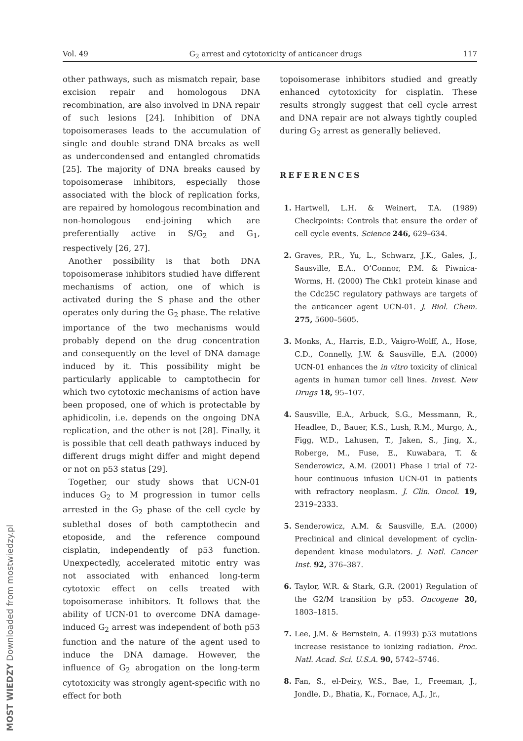Vol. 49 G<sub>2</sub> arrest and cytotoxicity of anticancer drugs 117
other pathways, such as mismatch repair, base excision repair and homologous DNA recombination, are also involved in DNA repair of such lesions [24]. Inhibition of DNA topoisomerases leads to the accumulation of single and double strand DNA breaks as well as undercondensed and entangled chromatids [25]. The majority of DNA breaks caused by topoisomerase inhibitors, especially those associated with the block of replication forks, are repaired by homologous recombination and non-homologous end-joining which are preferentially active in S/G<sub>2</sub> and G<sub>1</sub>, respectively [26, 27].
Another possibility is that both DNA topoisomerase inhibitors studied have different mechanisms of action, one of which is activated during the S phase and the other operates only during the G<sub>2</sub> phase. The relative importance of the two mechanisms would probably depend on the drug concentration and consequently on the level of DNA damage induced by it. This possibility might be particularly applicable to camptothecin for which two cytotoxic mechanisms of action have been proposed, one of which is protectable by aphidicolin, i.e. depends on the ongoing DNA replication, and the other is not [28]. Finally, it is possible that cell death pathways induced by different drugs might differ and might depend or not on p53 status [29].
Together, our study shows that UCN-01 induces G<sub>2</sub> to M progression in tumor cells arrested in the G<sub>2</sub> phase of the cell cycle by sublethal doses of both camptothecin and etoposide, and the reference compound cisplatin, independently of p53 function. Unexpectedly, accelerated mitotic entry was not associated with enhanced long-term cytotoxic effect on cells treated with topoisomerase inhibitors. It follows that the ability of UCN-01 to overcome DNA damage-induced G<sub>2</sub> arrest was independent of both p53 function and the nature of the agent used to induce the DNA damage. However, the influence of G<sub>2</sub> abrogation on the long-term cytotoxicity was strongly agent-specific with no effect for both
topoisomerase inhibitors studied and greatly enhanced cytotoxicity for cisplatin. These results strongly suggest that cell cycle arrest and DNA repair are not always tightly coupled during G<sub>2</sub> arrest as generally believed.
REFERENCES
1. Hartwell, L.H. & Weinert, T.A. (1989) Checkpoints: Controls that ensure the order of cell cycle events. Science 246, 629–634.
2. Graves, P.R., Yu, L., Schwarz, J.K., Gales, J., Sausville, E.A., O’Connor, P.M. & Piwnica-Worms, H. (2000) The Chk1 protein kinase and the Cdc25C regulatory pathways are targets of the anticancer agent UCN-01. J. Biol. Chem. 275, 5600–5605.
3. Monks, A., Harris, E.D., Vaigro-Wolff, A., Hose, C.D., Connelly, J.W. & Sausville, E.A. (2000) UCN-01 enhances the in vitro toxicity of clinical agents in human tumor cell lines. Invest. New Drugs 18, 95–107.
4. Sausville, E.A., Arbuck, S.G., Messmann, R., Headlee, D., Bauer, K.S., Lush, R.M., Murgo, A., Figg, W.D., Lahusen, T., Jaken, S., Jing, X., Roberge, M., Fuse, E., Kuwabara, T. & Senderowicz, A.M. (2001) Phase I trial of 72-hour continuous infusion UCN-01 in patients with refractory neoplasm. J. Clin. Oncol. 19, 2319–2333.
5. Senderowicz, A.M. & Sausville, E.A. (2000) Preclinical and clinical development of cyclin-dependent kinase modulators. J. Natl. Cancer Inst. 92, 376–387.
6. Taylor, W.R. & Stark, G.R. (2001) Regulation of the G2/M transition by p53. Oncogene 20, 1803–1815.
7. Lee, J.M. & Bernstein, A. (1993) p53 mutations increase resistance to ionizing radiation. Proc. Natl. Acad. Sci. U.S.A. 90, 5742–5746.
8. Fan, S., el-Deiry, W.S., Bae, I., Freeman, J., Jondle, D., Bhatia, K., Fornace, A.J., Jr.,
MOST WIEDZY Downloaded from mostwiedzy.pl